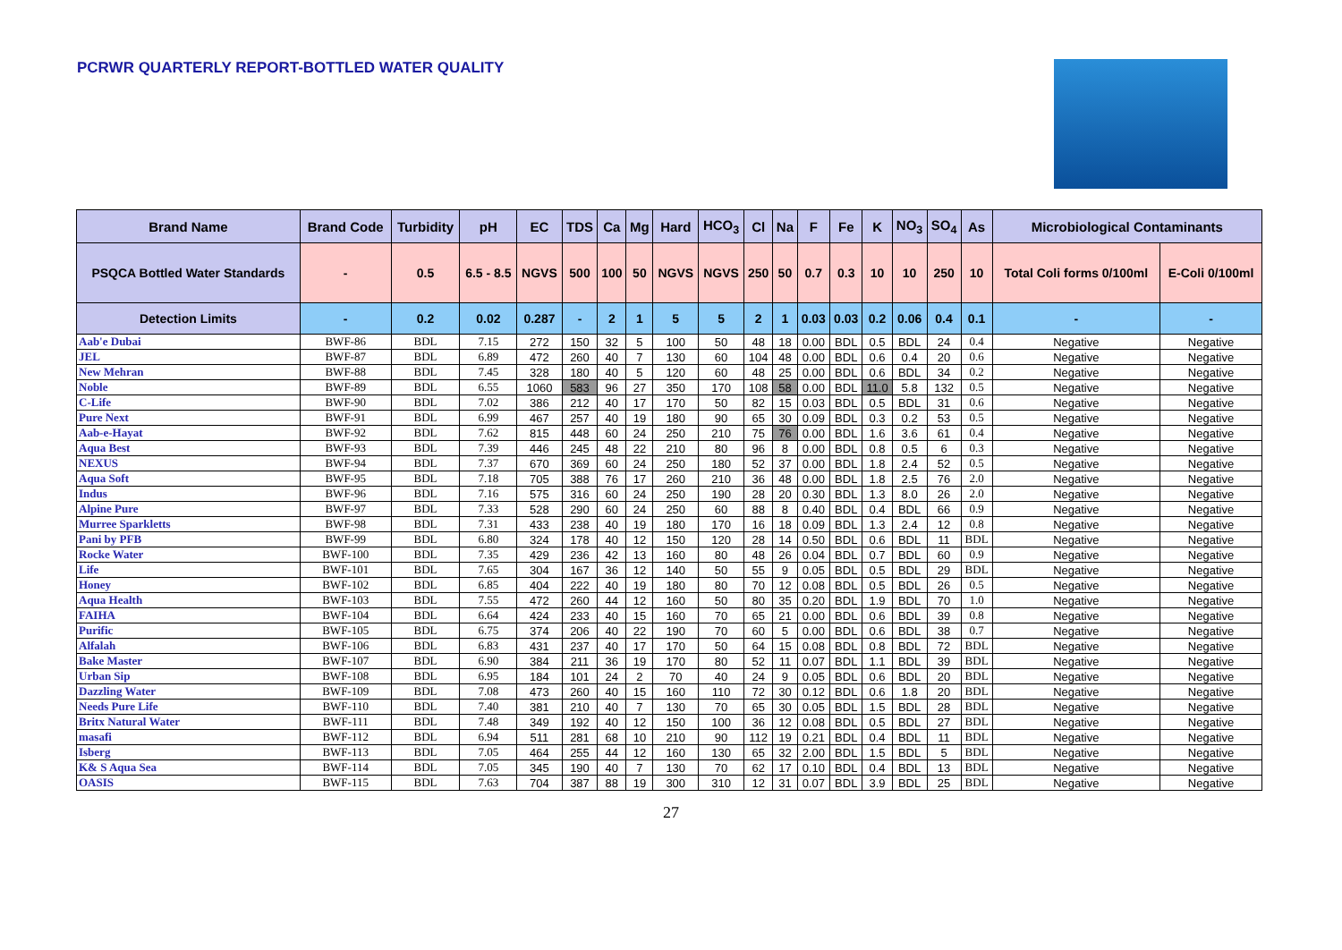PCRWR QUARTERLY REPORT-BOTTLED WATER QUALITY
| Brand Name | Brand Code | Turbidity | pH | EC | TDS | Ca | Mg | Hard | HCO<sub>3</sub> | Cl | Na | F | Fe | K | NO<sub>3</sub> | SO<sub>4</sub> | As | Microbiological Contaminants | |
| --- | --- | --- | --- | --- | --- | --- | --- | --- | --- | --- | --- | --- | --- | --- | --- | --- | --- | --- | --- |
| PSQCA Bottled Water Standards | - | 0.5 | 6.5 - 8.5 | NGVS | 500 | 100 | 50 | NGVS | NGVS | 250 | 50 | 0.7 | 0.3 | 10 | 10 | 250 | 10 | Total Coli forms 0/100ml | E-Coli 0/100ml |
| Detection Limits | - | 0.2 | 0.02 | 0.287 | - | 2 | 1 | 5 | 5 | 2 | 1 | 0.03 | 0.03 | 0.2 | 0.06 | 0.4 | 0.1 | - | - |
| Aab'e Dubai | BWF-86 | BDL | 7.15 | 272 | 150 | 32 | 5 | 100 | 50 | 48 | 18 | 0.00 | BDL | 0.5 | BDL | 24 | 0.4 | Negative | Negative |
| JEL | BWF-87 | BDL | 6.89 | 472 | 260 | 40 | 7 | 130 | 60 | 104 | 48 | 0.00 | BDL | 0.6 | 0.4 | 20 | 0.6 | Negative | Negative |
| New Mehran | BWF-88 | BDL | 7.45 | 328 | 180 | 40 | 5 | 120 | 60 | 48 | 25 | 0.00 | BDL | 0.6 | BDL | 34 | 0.2 | Negative | Negative |
| Noble | BWF-89 | BDL | 6.55 | 1060 | 583 | 96 | 27 | 350 | 170 | 108 | 58 | 0.00 | BDL | 11.0 | 5.8 | 132 | 0.5 | Negative | Negative |
| C-Life | BWF-90 | BDL | 7.02 | 386 | 212 | 40 | 17 | 170 | 50 | 82 | 15 | 0.03 | BDL | 0.5 | BDL | 31 | 0.6 | Negative | Negative |
| Pure Next | BWF-91 | BDL | 6.99 | 467 | 257 | 40 | 19 | 180 | 90 | 65 | 30 | 0.09 | BDL | 0.3 | 0.2 | 53 | 0.5 | Negative | Negative |
| Aab-e-Hayat | BWF-92 | BDL | 7.62 | 815 | 448 | 60 | 24 | 250 | 210 | 75 | 76 | 0.00 | BDL | 1.6 | 3.6 | 61 | 0.4 | Negative | Negative |
| Aqua Best | BWF-93 | BDL | 7.39 | 446 | 245 | 48 | 22 | 210 | 80 | 96 | 8 | 0.00 | BDL | 0.8 | 0.5 | 6 | 0.3 | Negative | Negative |
| NEXUS | BWF-94 | BDL | 7.37 | 670 | 369 | 60 | 24 | 250 | 180 | 52 | 37 | 0.00 | BDL | 1.8 | 2.4 | 52 | 0.5 | Negative | Negative |
| Aqua Soft | BWF-95 | BDL | 7.18 | 705 | 388 | 76 | 17 | 260 | 210 | 36 | 48 | 0.00 | BDL | 1.8 | 2.5 | 76 | 2.0 | Negative | Negative |
| Indus | BWF-96 | BDL | 7.16 | 575 | 316 | 60 | 24 | 250 | 190 | 28 | 20 | 0.30 | BDL | 1.3 | 8.0 | 26 | 2.0 | Negative | Negative |
| Alpine Pure | BWF-97 | BDL | 7.33 | 528 | 290 | 60 | 24 | 250 | 60 | 88 | 8 | 0.40 | BDL | 0.4 | BDL | 66 | 0.9 | Negative | Negative |
| Murree Sparkletts | BWF-98 | BDL | 7.31 | 433 | 238 | 40 | 19 | 180 | 170 | 16 | 18 | 0.09 | BDL | 1.3 | 2.4 | 12 | 0.8 | Negative | Negative |
| Pani by PFB | BWF-99 | BDL | 6.80 | 324 | 178 | 40 | 12 | 150 | 120 | 28 | 14 | 0.50 | BDL | 0.6 | BDL | 11 | BDL | Negative | Negative |
| Rocke Water | BWF-100 | BDL | 7.35 | 429 | 236 | 42 | 13 | 160 | 80 | 48 | 26 | 0.04 | BDL | 0.7 | BDL | 60 | 0.9 | Negative | Negative |
| Life | BWF-101 | BDL | 7.65 | 304 | 167 | 36 | 12 | 140 | 50 | 55 | 9 | 0.05 | BDL | 0.5 | BDL | 29 | BDL | Negative | Negative |
| Honey | BWF-102 | BDL | 6.85 | 404 | 222 | 40 | 19 | 180 | 80 | 70 | 12 | 0.08 | BDL | 0.5 | BDL | 26 | 0.5 | Negative | Negative |
| Aqua Health | BWF-103 | BDL | 7.55 | 472 | 260 | 44 | 12 | 160 | 50 | 80 | 35 | 0.20 | BDL | 1.9 | BDL | 70 | 1.0 | Negative | Negative |
| FAIHA | BWF-104 | BDL | 6.64 | 424 | 233 | 40 | 15 | 160 | 70 | 65 | 21 | 0.00 | BDL | 0.6 | BDL | 39 | 0.8 | Negative | Negative |
| Purific | BWF-105 | BDL | 6.75 | 374 | 206 | 40 | 22 | 190 | 70 | 60 | 5 | 0.00 | BDL | 0.6 | BDL | 38 | 0.7 | Negative | Negative |
| Alfalah | BWF-106 | BDL | 6.83 | 431 | 237 | 40 | 17 | 170 | 50 | 64 | 15 | 0.08 | BDL | 0.8 | BDL | 72 | BDL | Negative | Negative |
| Bake Master | BWF-107 | BDL | 6.90 | 384 | 211 | 36 | 19 | 170 | 80 | 52 | 11 | 0.07 | BDL | 1.1 | BDL | 39 | BDL | Negative | Negative |
| Urban Sip | BWF-108 | BDL | 6.95 | 184 | 101 | 24 | 2 | 70 | 40 | 24 | 9 | 0.05 | BDL | 0.6 | BDL | 20 | BDL | Negative | Negative |
| Dazzling Water | BWF-109 | BDL | 7.08 | 473 | 260 | 40 | 15 | 160 | 110 | 72 | 30 | 0.12 | BDL | 0.6 | 1.8 | 20 | BDL | Negative | Negative |
| Needs Pure Life | BWF-110 | BDL | 7.40 | 381 | 210 | 40 | 7 | 130 | 70 | 65 | 30 | 0.05 | BDL | 1.5 | BDL | 28 | BDL | Negative | Negative |
| Britx Natural Water | BWF-111 | BDL | 7.48 | 349 | 192 | 40 | 12 | 150 | 100 | 36 | 12 | 0.08 | BDL | 0.5 | BDL | 27 | BDL | Negative | Negative |
| masafi | BWF-112 | BDL | 6.94 | 511 | 281 | 68 | 10 | 210 | 90 | 112 | 19 | 0.21 | BDL | 0.4 | BDL | 11 | BDL | Negative | Negative |
| Isberg | BWF-113 | BDL | 7.05 | 464 | 255 | 44 | 12 | 160 | 130 | 65 | 32 | 2.00 | BDL | 1.5 | BDL | 5 | BDL | Negative | Negative |
| K& S Aqua Sea | BWF-114 | BDL | 7.05 | 345 | 190 | 40 | 7 | 130 | 70 | 62 | 17 | 0.10 | BDL | 0.4 | BDL | 13 | BDL | Negative | Negative |
| OASIS | BWF-115 | BDL | 7.63 | 704 | 387 | 88 | 19 | 300 | 310 | 12 | 31 | 0.07 | BDL | 3.9 | BDL | 25 | BDL | Negative | Negative |
27